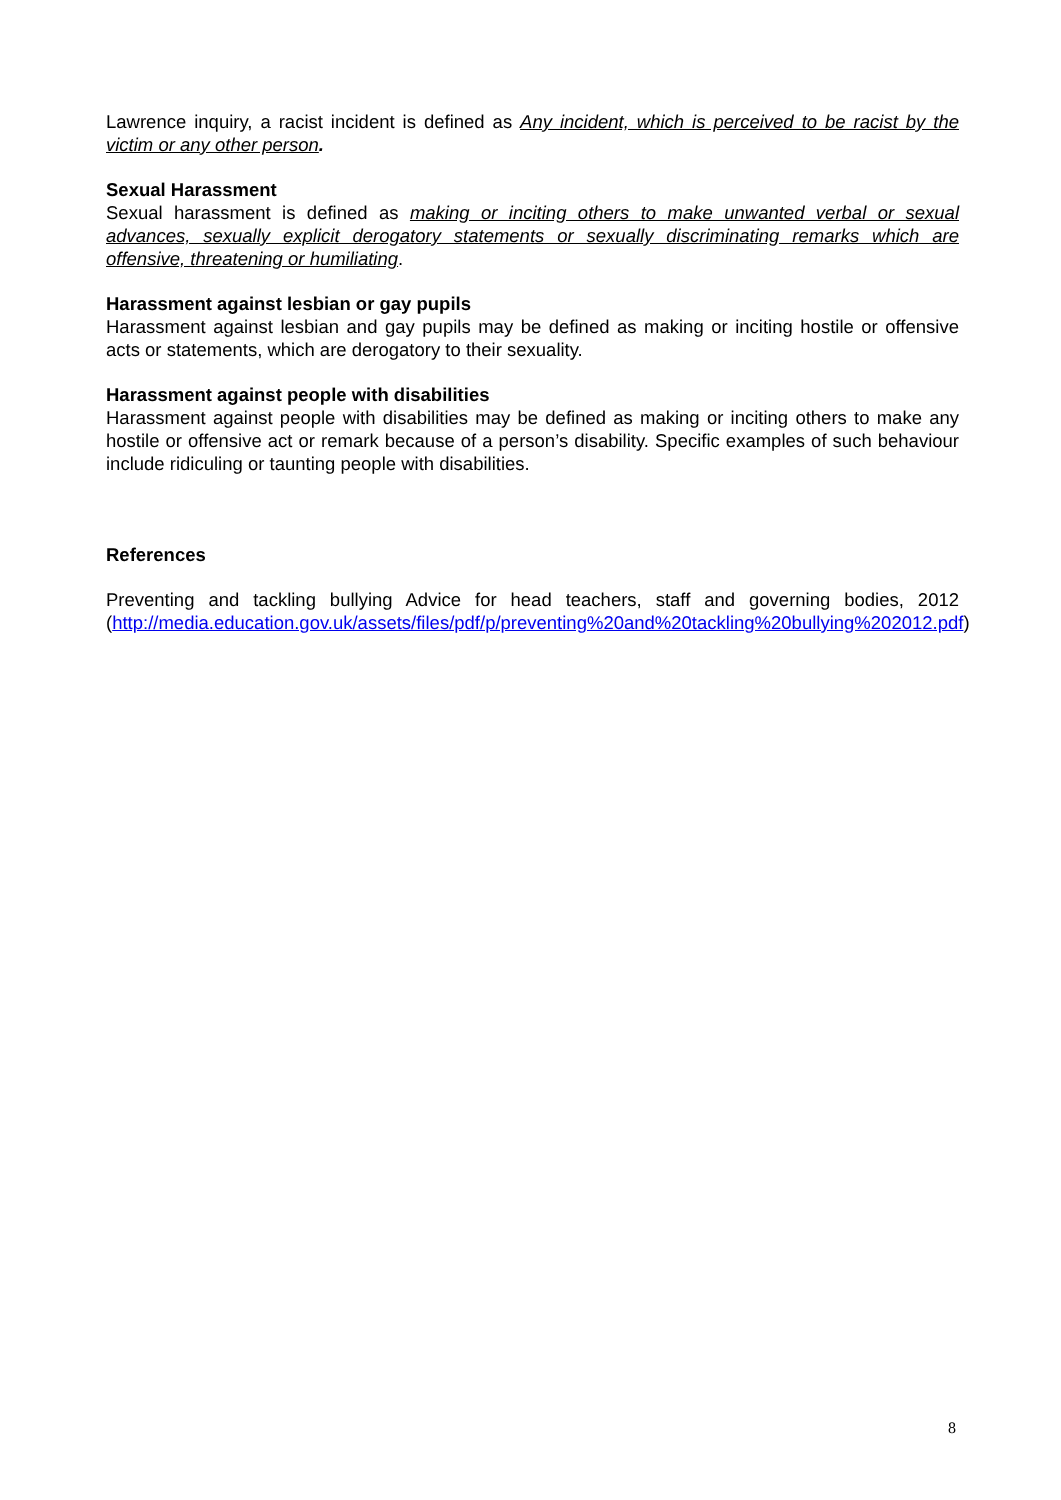Lawrence inquiry, a racist incident is defined as Any incident, which is perceived to be racist by the victim or any other person.
Sexual Harassment
Sexual harassment is defined as making or inciting others to make unwanted verbal or sexual advances, sexually explicit derogatory statements or sexually discriminating remarks which are offensive, threatening or humiliating.
Harassment against lesbian or gay pupils
Harassment against lesbian and gay pupils may be defined as making or inciting hostile or offensive acts or statements, which are derogatory to their sexuality.
Harassment against people with disabilities
Harassment against people with disabilities may be defined as making or inciting others to make any hostile or offensive act or remark because of a person’s disability. Specific examples of such behaviour include ridiculing or taunting people with disabilities.
References
Preventing and tackling bullying Advice for head teachers, staff and governing bodies, 2012 (http://media.education.gov.uk/assets/files/pdf/p/preventing%20and%20tackling%20bullying%202012.pdf)
8